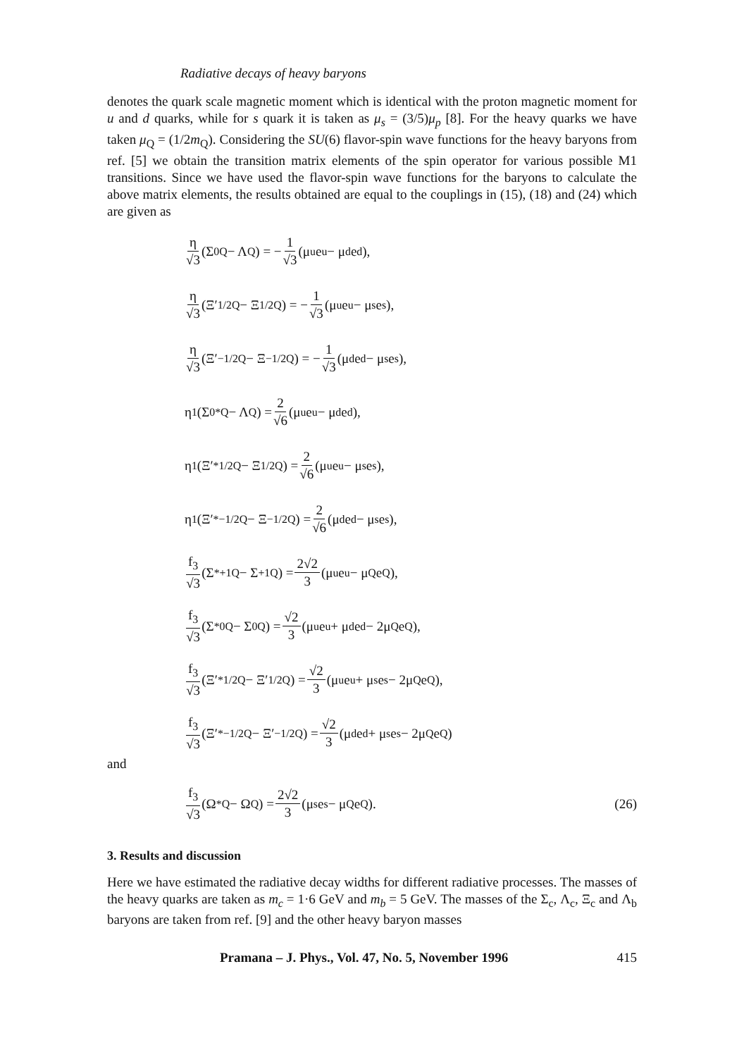Radiative decays of heavy baryons
denotes the quark scale magnetic moment which is identical with the proton magnetic moment for u and d quarks, while for s quark it is taken as μ<sub>s</sub> = (3/5)μ<sub>p</sub> [8]. For the heavy quarks we have taken μ<sub>Q</sub> = (1/2m<sub>Q</sub>). Considering the SU(6) flavor-spin wave functions for the heavy baryons from ref. [5] we obtain the transition matrix elements of the spin operator for various possible M1 transitions. Since we have used the flavor-spin wave functions for the baryons to calculate the above matrix elements, the results obtained are equal to the couplings in (15), (18) and (24) which are given as
η √3 (Σ<sup>0</sup><sub>Q</sub> − Λ<sub>Q</sub>) = − 1 √3 (μ<sub>u</sub>e<sub>u</sub> − μ<sub>d</sub>e<sub>d</sub>),
η √3 (Ξ′<sup>1/2</sup><sub>Q</sub> − Ξ<sup>1/2</sup><sub>Q</sub>) = − 1 √3 (μ<sub>u</sub>e<sub>u</sub> − μ<sub>s</sub>e<sub>s</sub>),
η √3 (Ξ′<sup>−1/2</sup><sub>Q</sub> − Ξ<sup>−1/2</sup><sub>Q</sub>) = − 1 √3 (μ<sub>d</sub>e<sub>d</sub> − μ<sub>s</sub>e<sub>s</sub>),
η<sub>1</sub>(Σ<sup>0*</sup><sub>Q</sub> − Λ<sub>Q</sub>) = 2 √6 (μ<sub>u</sub>e<sub>u</sub> − μ<sub>d</sub>e<sub>d</sub>),
η<sub>1</sub>(Ξ′<sup>*1/2</sup><sub>Q</sub> − Ξ<sup>1/2</sup><sub>Q</sub>) = 2 √6 (μ<sub>u</sub>e<sub>u</sub> − μ<sub>s</sub>e<sub>s</sub>),
η<sub>1</sub>(Ξ′<sup>*−1/2</sup><sub>Q</sub> − Ξ<sup>−1/2</sup><sub>Q</sub>) = 2 √6 (μ<sub>d</sub>e<sub>d</sub> − μ<sub>s</sub>e<sub>s</sub>),
f<sub>3</sub> √3 (Σ<sup>*+1</sup><sub>Q</sub> − Σ<sup>+1</sup><sub>Q</sub>) = 2√2 3 (μ<sub>u</sub>e<sub>u</sub> − μ<sub>Q</sub>e<sub>Q</sub>),
f<sub>3</sub> √3 (Σ<sup>*0</sup><sub>Q</sub> − Σ<sup>0</sup><sub>Q</sub>) = √2 3 (μ<sub>u</sub>e<sub>u</sub> + μ<sub>d</sub>e<sub>d</sub> − 2μ<sub>Q</sub>e<sub>Q</sub>),
f<sub>3</sub> √3 (Ξ′<sup>*1/2</sup><sub>Q</sub> − Ξ′<sup>1/2</sup><sub>Q</sub>) = √2 3 (μ<sub>u</sub>e<sub>u</sub> + μ<sub>s</sub>e<sub>s</sub> − 2μ<sub>Q</sub>e<sub>Q</sub>),
f<sub>3</sub> √3 (Ξ′<sup>*−1/2</sup><sub>Q</sub> − Ξ′<sup>−1/2</sup><sub>Q</sub>) = √2 3 (μ<sub>d</sub>e<sub>d</sub> + μ<sub>s</sub>e<sub>s</sub> − 2μ<sub>Q</sub>e<sub>Q</sub>)
and
f<sub>3</sub> √3 (Ω<sup>*</sup><sub>Q</sub> − Ω<sub>Q</sub>) = 2√2 3 (μ<sub>s</sub>e<sub>s</sub> − μ<sub>Q</sub>e<sub>Q</sub>).
(26)
3. Results and discussion
Here we have estimated the radiative decay widths for different radiative processes. The masses of the heavy quarks are taken as m<sub>c</sub> = 1·6 GeV and m<sub>b</sub> = 5 GeV. The masses of the Σ<sub>c</sub>, Λ<sub>c</sub>, Ξ<sub>c</sub> and Λ<sub>b</sub> baryons are taken from ref. [9] and the other heavy baryon masses
Pramana – J. Phys., Vol. 47, No. 5, November 1996 415